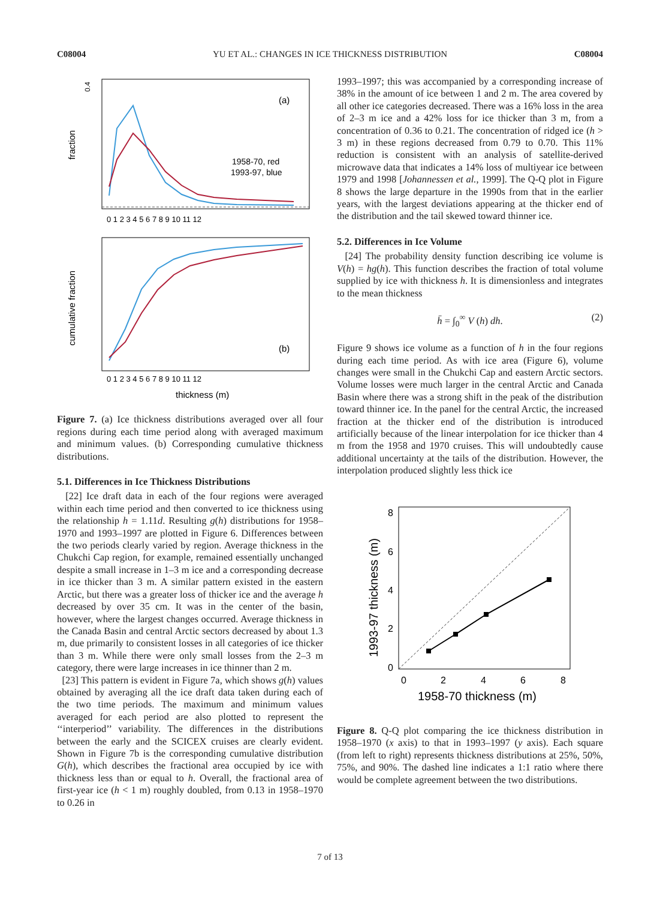C08004 YU ET AL.: CHANGES IN ICE THICKNESS DISTRIBUTION C08004
fraction
0.4
(a)
1958-70, red
1993-97, blue
0 1 2 3 4 5 6 7 8 9 10 11 12
cumulative fraction
(b)
0 1 2 3 4 5 6 7 8 9 10 11 12
thickness (m)
Figure 7. (a) Ice thickness distributions averaged over all four regions during each time period along with averaged maximum and minimum values. (b) Corresponding cumulative thickness distributions.
5.1. Differences in Ice Thickness Distributions
[22] Ice draft data in each of the four regions were averaged within each time period and then converted to ice thickness using the relationship h = 1.11d. Resulting g(h) distributions for 1958–1970 and 1993–1997 are plotted in Figure 6. Differences between the two periods clearly varied by region. Average thickness in the Chukchi Cap region, for example, remained essentially unchanged despite a small increase in 1–3 m ice and a corresponding decrease in ice thicker than 3 m. A similar pattern existed in the eastern Arctic, but there was a greater loss of thicker ice and the average h decreased by over 35 cm. It was in the center of the basin, however, where the largest changes occurred. Average thickness in the Canada Basin and central Arctic sectors decreased by about 1.3 m, due primarily to consistent losses in all categories of ice thicker than 3 m. While there were only small losses from the 2–3 m category, there were large increases in ice thinner than 2 m.
[23] This pattern is evident in Figure 7a, which shows g(h) values obtained by averaging all the ice draft data taken during each of the two time periods. The maximum and minimum values averaged for each period are also plotted to represent the ‘‘interperiod’’ variability. The differences in the distributions between the early and the SCICEX cruises are clearly evident. Shown in Figure 7b is the corresponding cumulative distribution G(h), which describes the fractional area occupied by ice with thickness less than or equal to h. Overall, the fractional area of first-year ice (h < 1 m) roughly doubled, from 0.13 in 1958–1970 to 0.26 in
1993–1997; this was accompanied by a corresponding increase of 38% in the amount of ice between 1 and 2 m. The area covered by all other ice categories decreased. There was a 16% loss in the area of 2–3 m ice and a 42% loss for ice thicker than 3 m, from a concentration of 0.36 to 0.21. The concentration of ridged ice (h > 3 m) in these regions decreased from 0.79 to 0.70. This 11% reduction is consistent with an analysis of satellite-derived microwave data that indicates a 14% loss of multiyear ice between 1979 and 1998 [Johannessen et al., 1999]. The Q-Q plot in Figure 8 shows the large departure in the 1990s from that in the earlier years, with the largest deviations appearing at the thicker end of the distribution and the tail skewed toward thinner ice.
5.2. Differences in Ice Volume
[24] The probability density function describing ice volume is V(h) = hg(h). This function describes the fraction of total volume supplied by ice with thickness h. It is dimensionless and integrates to the mean thickness
h̄ = ∫<sub>0</sub><sup>∞</sup> V (h) dh. (2)
Figure 9 shows ice volume as a function of h in the four regions during each time period. As with ice area (Figure 6), volume changes were small in the Chukchi Cap and eastern Arctic sectors. Volume losses were much larger in the central Arctic and Canada Basin where there was a strong shift in the peak of the distribution toward thinner ice. In the panel for the central Arctic, the increased fraction at the thicker end of the distribution is introduced artificially because of the linear interpolation for ice thicker than 4 m from the 1958 and 1970 cruises. This will undoubtedly cause additional uncertainty at the tails of the distribution. However, the interpolation produced slightly less thick ice
8
6
4
2
0
0
2
4
6
8
1993-97 thickness (m)
1958-70 thickness (m)
Figure 8. Q-Q plot comparing the ice thickness distribution in 1958–1970 (x axis) to that in 1993–1997 (y axis). Each square (from left to right) represents thickness distributions at 25%, 50%, 75%, and 90%. The dashed line indicates a 1:1 ratio where there would be complete agreement between the two distributions.
7 of 13